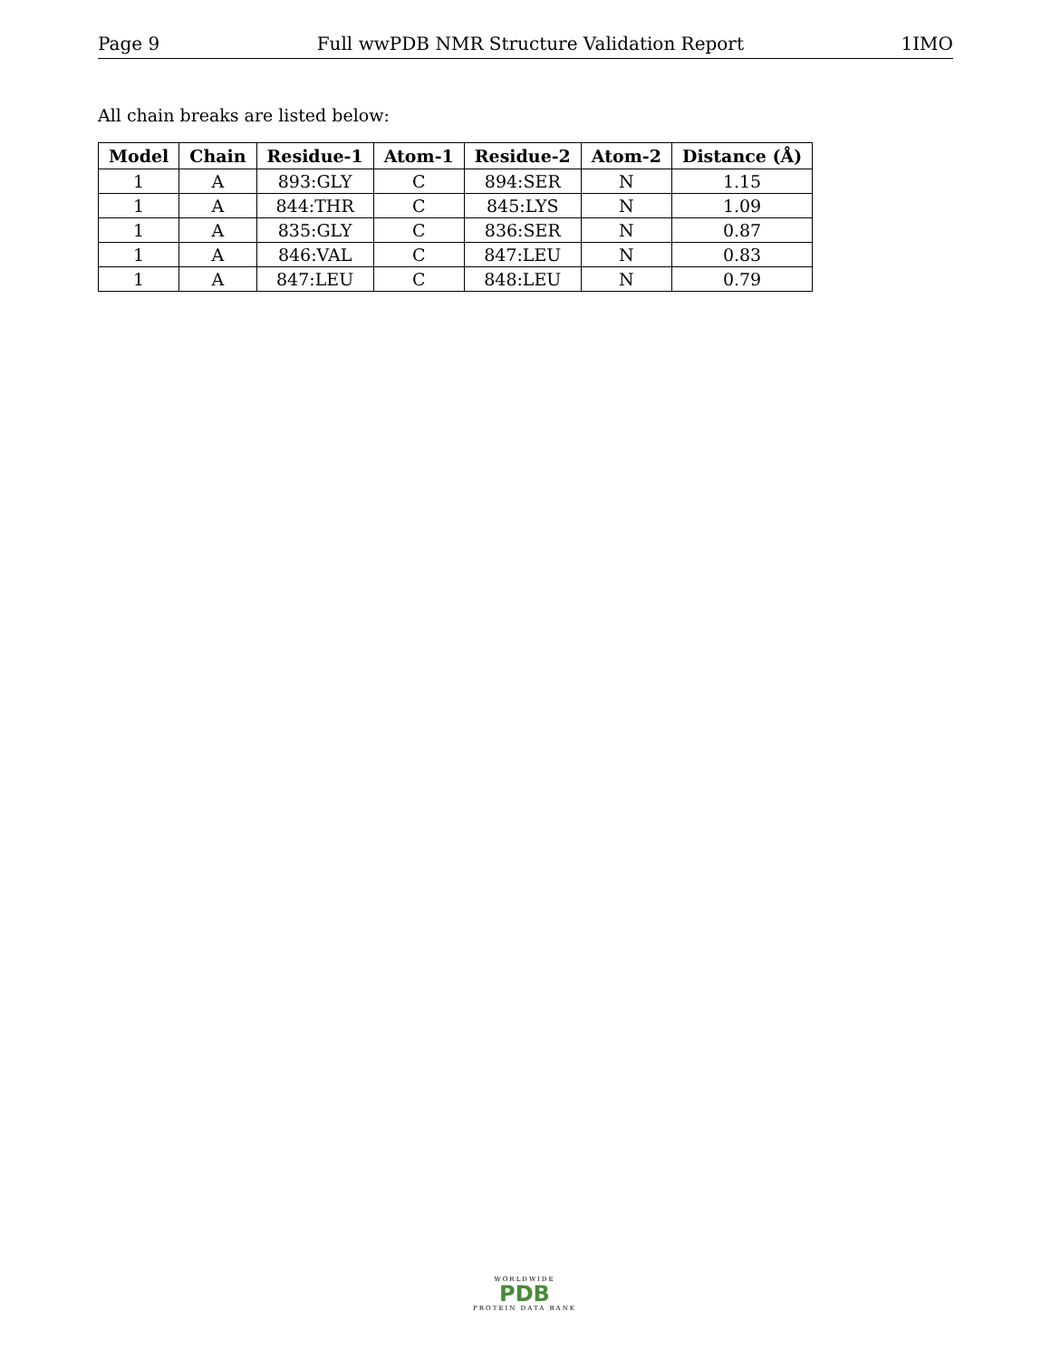Page 9 Full wwPDB NMR Structure Validation Report 1IMO
All chain breaks are listed below:
| Model | Chain | Residue-1 | Atom-1 | Residue-2 | Atom-2 | Distance (Å) |
| --- | --- | --- | --- | --- | --- | --- |
| 1 | A | 893:GLY | C | 894:SER | N | 1.15 |
| 1 | A | 844:THR | C | 845:LYS | N | 1.09 |
| 1 | A | 835:GLY | C | 836:SER | N | 0.87 |
| 1 | A | 846:VAL | C | 847:LEU | N | 0.83 |
| 1 | A | 847:LEU | C | 848:LEU | N | 0.79 |
WORLDWIDE
PDB
PROTEIN DATA BANK